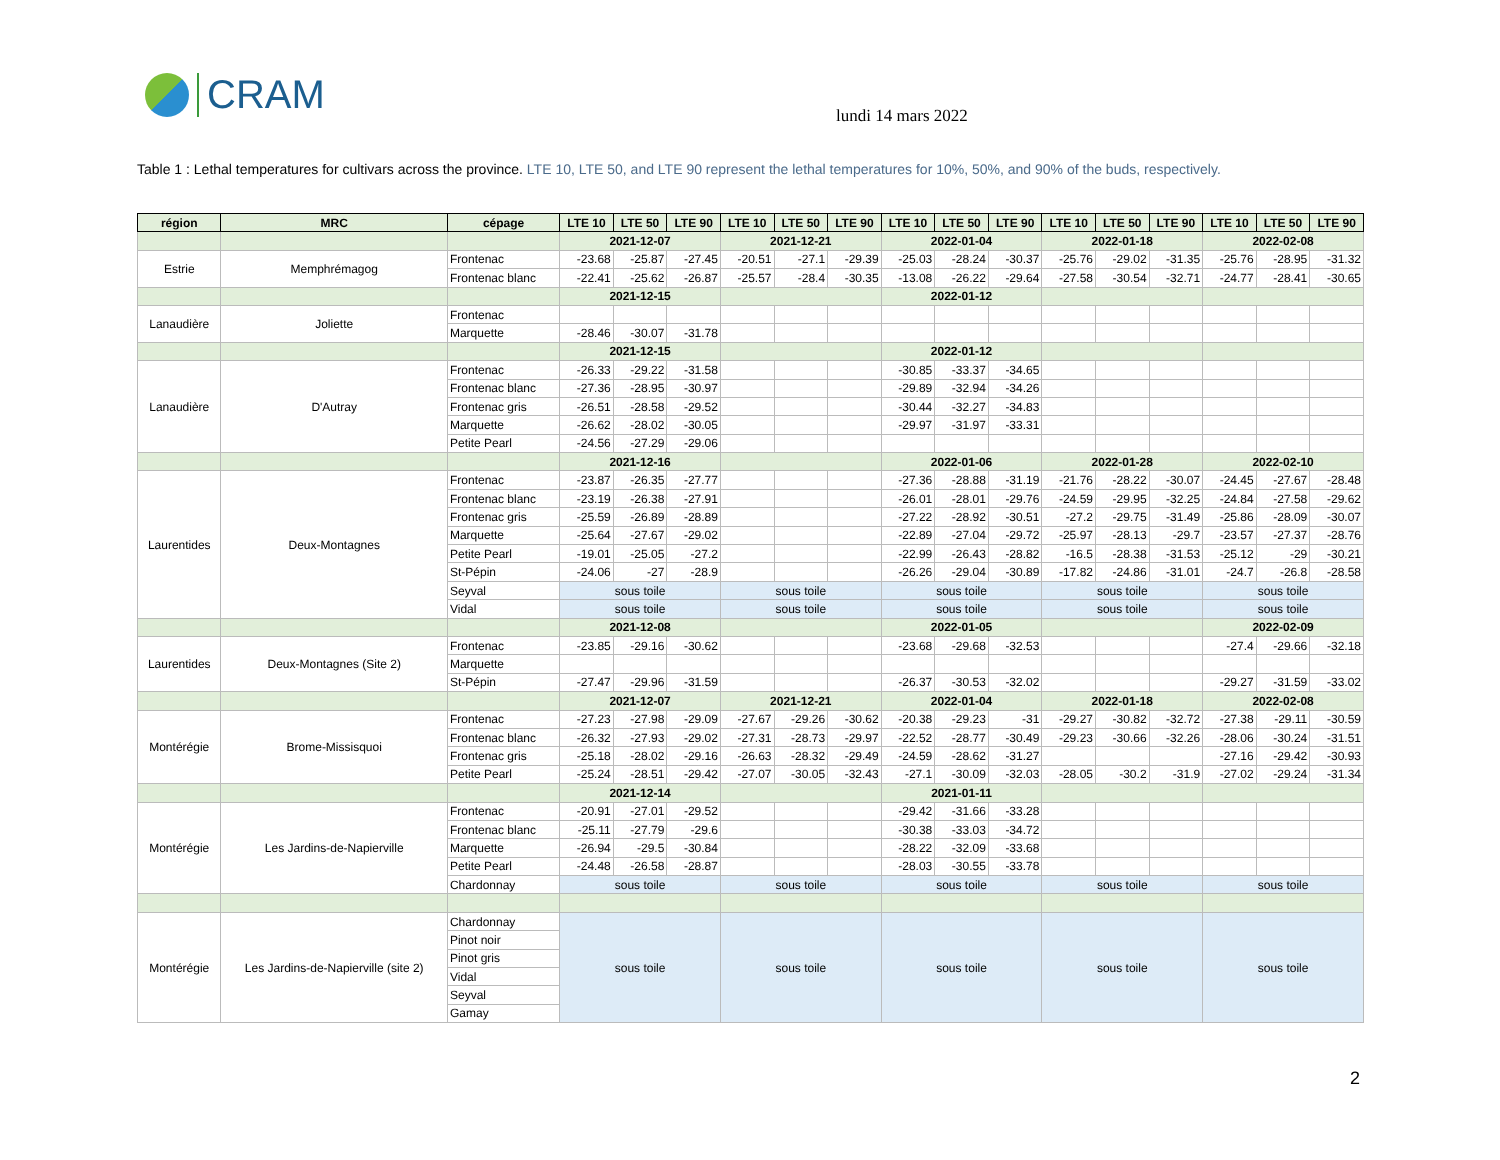CRAM
lundi 14 mars 2022
Table 1 : Lethal temperatures for cultivars across the province. LTE 10, LTE 50, and LTE 90 represent the lethal temperatures for 10%, 50%, and 90% of the buds, respectively.
| région | MRC | cépage | LTE 10 | LTE 50 | LTE 90 | LTE 10 | LTE 50 | LTE 90 | LTE 10 | LTE 50 | LTE 90 | LTE 10 | LTE 50 | LTE 90 | LTE 10 | LTE 50 | LTE 90 |
| --- | --- | --- | --- | --- | --- | --- | --- | --- | --- | --- | --- | --- | --- | --- | --- | --- | --- |
| | | | 2021-12-07 | | | 2021-12-21 | | | 2022-01-04 | | | 2022-01-18 | | | 2022-02-08 | | |
| Estrie | Memphrémagog | Frontenac | -23.68 | -25.87 | -27.45 | -20.51 | -27.1 | -29.39 | -25.03 | -28.24 | -30.37 | -25.76 | -29.02 | -31.35 | -25.76 | -28.95 | -31.32 |
| | | Frontenac blanc | -22.41 | -25.62 | -26.87 | -25.57 | -28.4 | -30.35 | -13.08 | -26.22 | -29.64 | -27.58 | -30.54 | -32.71 | -24.77 | -28.41 | -30.65 |
| | | | 2021-12-15 | | | | | | 2022-01-12 | | | | | | | | |
| Lanaudière | Joliette | Frontenac | | | | | | | | | | | | | | | |
| | | Marquette | -28.46 | -30.07 | -31.78 | | | | | | | | | | | | |
| | | | 2021-12-15 | | | | | | 2022-01-12 | | | | | | | | |
| Lanaudière | D'Autray | Frontenac | -26.33 | -29.22 | -31.58 | | | | -30.85 | -33.37 | -34.65 | | | | | | |
| | | Frontenac blanc | -27.36 | -28.95 | -30.97 | | | | -29.89 | -32.94 | -34.26 | | | | | | |
| | | Frontenac gris | -26.51 | -28.58 | -29.52 | | | | -30.44 | -32.27 | -34.83 | | | | | | |
| | | Marquette | -26.62 | -28.02 | -30.05 | | | | -29.97 | -31.97 | -33.31 | | | | | | |
| | | Petite Pearl | -24.56 | -27.29 | -29.06 | | | | | | | | | | | | |
| | | | 2021-12-16 | | | | | | 2022-01-06 | | | 2022-01-28 | | | 2022-02-10 | | |
| Laurentides | Deux-Montagnes | Frontenac | -23.87 | -26.35 | -27.77 | | | | -27.36 | -28.88 | -31.19 | -21.76 | -28.22 | -30.07 | -24.45 | -27.67 | -28.48 |
| | | Frontenac blanc | -23.19 | -26.38 | -27.91 | | | | -26.01 | -28.01 | -29.76 | -24.59 | -29.95 | -32.25 | -24.84 | -27.58 | -29.62 |
| | | Frontenac gris | -25.59 | -26.89 | -28.89 | | | | -27.22 | -28.92 | -30.51 | -27.2 | -29.75 | -31.49 | -25.86 | -28.09 | -30.07 |
| | | Marquette | -25.64 | -27.67 | -29.02 | | | | -22.89 | -27.04 | -29.72 | -25.97 | -28.13 | -29.7 | -23.57 | -27.37 | -28.76 |
| | | Petite Pearl | -19.01 | -25.05 | -27.2 | | | | -22.99 | -26.43 | -28.82 | -16.5 | -28.38 | -31.53 | -25.12 | -29 | -30.21 |
| | | St-Pépin | -24.06 | -27 | -28.9 | | | | -26.26 | -29.04 | -30.89 | -17.82 | -24.86 | -31.01 | -24.7 | -26.8 | -28.58 |
| | | Seyval | sous toile | | | sous toile | | | sous toile | | | sous toile | | | sous toile | | |
| | | Vidal | sous toile | | | sous toile | | | sous toile | | | sous toile | | | sous toile | | |
| | | | 2021-12-08 | | | | | | 2022-01-05 | | | | | | 2022-02-09 | | |
| Laurentides | Deux-Montagnes (Site 2) | Frontenac | -23.85 | -29.16 | -30.62 | | | | -23.68 | -29.68 | -32.53 | | | | -27.4 | -29.66 | -32.18 |
| | | Marquette | | | | | | | | | | | | | | | |
| | | St-Pépin | -27.47 | -29.96 | -31.59 | | | | -26.37 | -30.53 | -32.02 | | | | -29.27 | -31.59 | -33.02 |
| | | | 2021-12-07 | | | 2021-12-21 | | | 2022-01-04 | | | 2022-01-18 | | | 2022-02-08 | | |
| Montérégie | Brome-Missisquoi | Frontenac | -27.23 | -27.98 | -29.09 | -27.67 | -29.26 | -30.62 | -20.38 | -29.23 | -31 | -29.27 | -30.82 | -32.72 | -27.38 | -29.11 | -30.59 |
| | | Frontenac blanc | -26.32 | -27.93 | -29.02 | -27.31 | -28.73 | -29.97 | -22.52 | -28.77 | -30.49 | -29.23 | -30.66 | -32.26 | -28.06 | -30.24 | -31.51 |
| | | Frontenac gris | -25.18 | -28.02 | -29.16 | -26.63 | -28.32 | -29.49 | -24.59 | -28.62 | -31.27 | | | | -27.16 | -29.42 | -30.93 |
| | | Petite Pearl | -25.24 | -28.51 | -29.42 | -27.07 | -30.05 | -32.43 | -27.1 | -30.09 | -32.03 | -28.05 | -30.2 | -31.9 | -27.02 | -29.24 | -31.34 |
| | | | 2021-12-14 | | | | | | 2021-01-11 | | | | | | | | |
| Montérégie | Les Jardins-de-Napierville | Frontenac | -20.91 | -27.01 | -29.52 | | | | -29.42 | -31.66 | -33.28 | | | | | | |
| | | Frontenac blanc | -25.11 | -27.79 | -29.6 | | | | -30.38 | -33.03 | -34.72 | | | | | | |
| | | Marquette | -26.94 | -29.5 | -30.84 | | | | -28.22 | -32.09 | -33.68 | | | | | | |
| | | Petite Pearl | -24.48 | -26.58 | -28.87 | | | | -28.03 | -30.55 | -33.78 | | | | | | |
| | | Chardonnay | sous toile | | | sous toile | | | sous toile | | | sous toile | | | sous toile | | |
| Montérégie | Les Jardins-de-Napierville (site 2) | Chardonnay | sous toile | | | sous toile | | | sous toile | | | sous toile | | | sous toile | | |
| | | Pinot noir | | | | | | | | | | | | | | | |
| | | Pinot gris | | | | | | | | | | | | | | | |
| | | Vidal | | | | | | | | | | | | | | | |
| | | Seyval | | | | | | | | | | | | | | | |
| | | Gamay | | | | | | | | | | | | | | | |
2